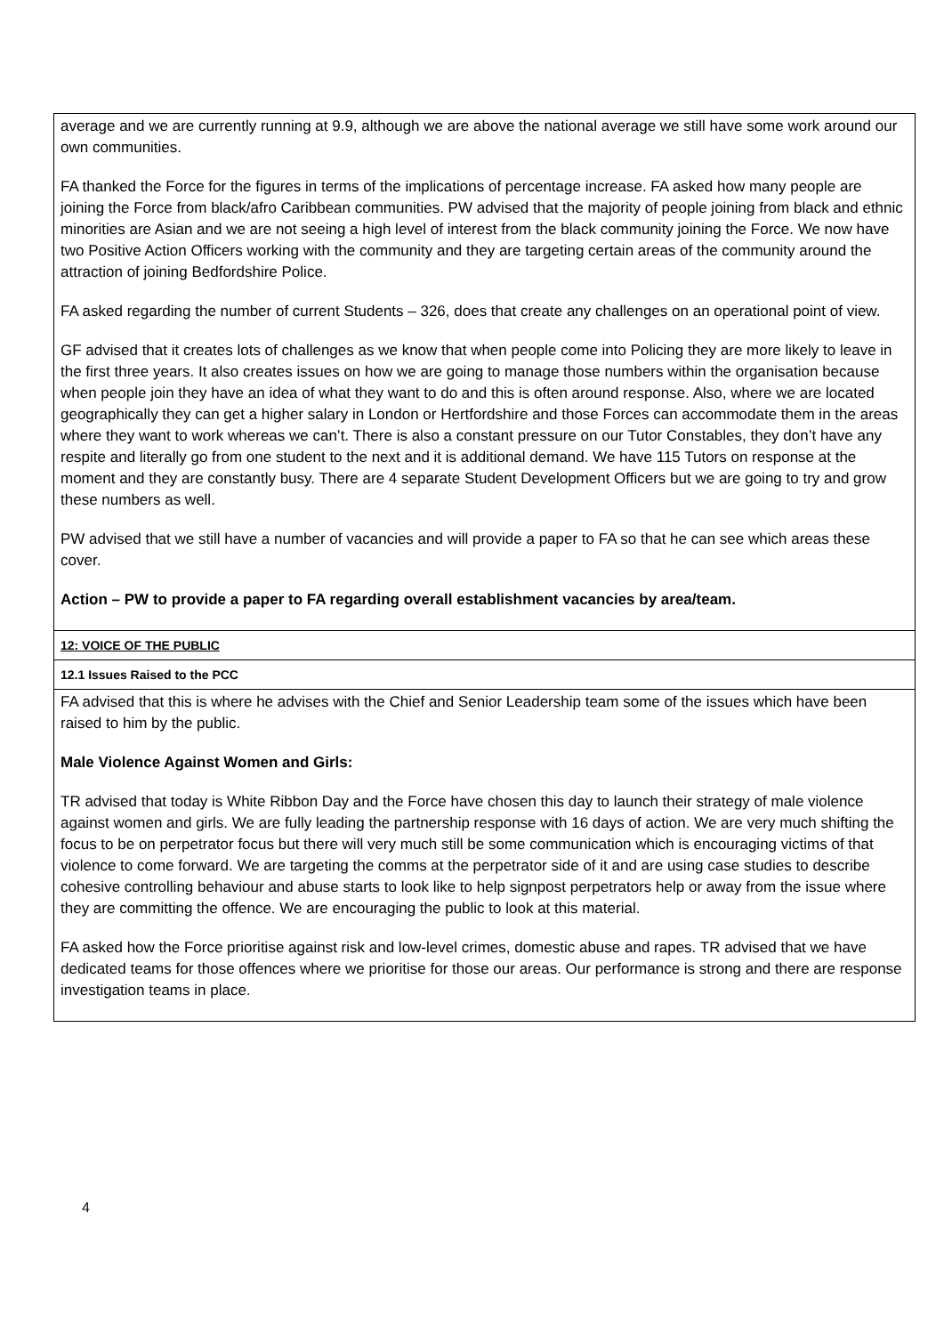| average and we are currently running at 9.9, although we are above the national average we still have some work around our own communities. FA thanked the Force for the figures in terms of the implications of percentage increase. FA asked how many people are joining the Force from black/afro Caribbean communities. PW advised that the majority of people joining from black and ethnic minorities are Asian and we are not seeing a high level of interest from the black community joining the Force. We now have two Positive Action Officers working with the community and they are targeting certain areas of the community around the attraction of joining Bedfordshire Police. FA asked regarding the number of current Students – 326, does that create any challenges on an operational point of view. GF advised that it creates lots of challenges as we know that when people come into Policing they are more likely to leave in the first three years. It also creates issues on how we are going to manage those numbers within the organisation because when people join they have an idea of what they want to do and this is often around response. Also, where we are located geographically they can get a higher salary in London or Hertfordshire and those Forces can accommodate them in the areas where they want to work whereas we can’t. There is also a constant pressure on our Tutor Constables, they don’t have any respite and literally go from one student to the next and it is additional demand. We have 115 Tutors on response at the moment and they are constantly busy. There are 4 separate Student Development Officers but we are going to try and grow these numbers as well. PW advised that we still have a number of vacancies and will provide a paper to FA so that he can see which areas these cover. Action – PW to provide a paper to FA regarding overall establishment vacancies by area/team. |
| 12: VOICE OF THE PUBLIC |
| 12.1 Issues Raised to the PCC |
| FA advised that this is where he advises with the Chief and Senior Leadership team some of the issues which have been raised to him by the public. Male Violence Against Women and Girls: TR advised that today is White Ribbon Day and the Force have chosen this day to launch their strategy of male violence against women and girls. We are fully leading the partnership response with 16 days of action. We are very much shifting the focus to be on perpetrator focus but there will very much still be some communication which is encouraging victims of that violence to come forward. We are targeting the comms at the perpetrator side of it and are using case studies to describe cohesive controlling behaviour and abuse starts to look like to help signpost perpetrators help or away from the issue where they are committing the offence. We are encouraging the public to look at this material. FA asked how the Force prioritise against risk and low-level crimes, domestic abuse and rapes. TR advised that we have dedicated teams for those offences where we prioritise for those our areas. Our performance is strong and there are response investigation teams in place. |
4